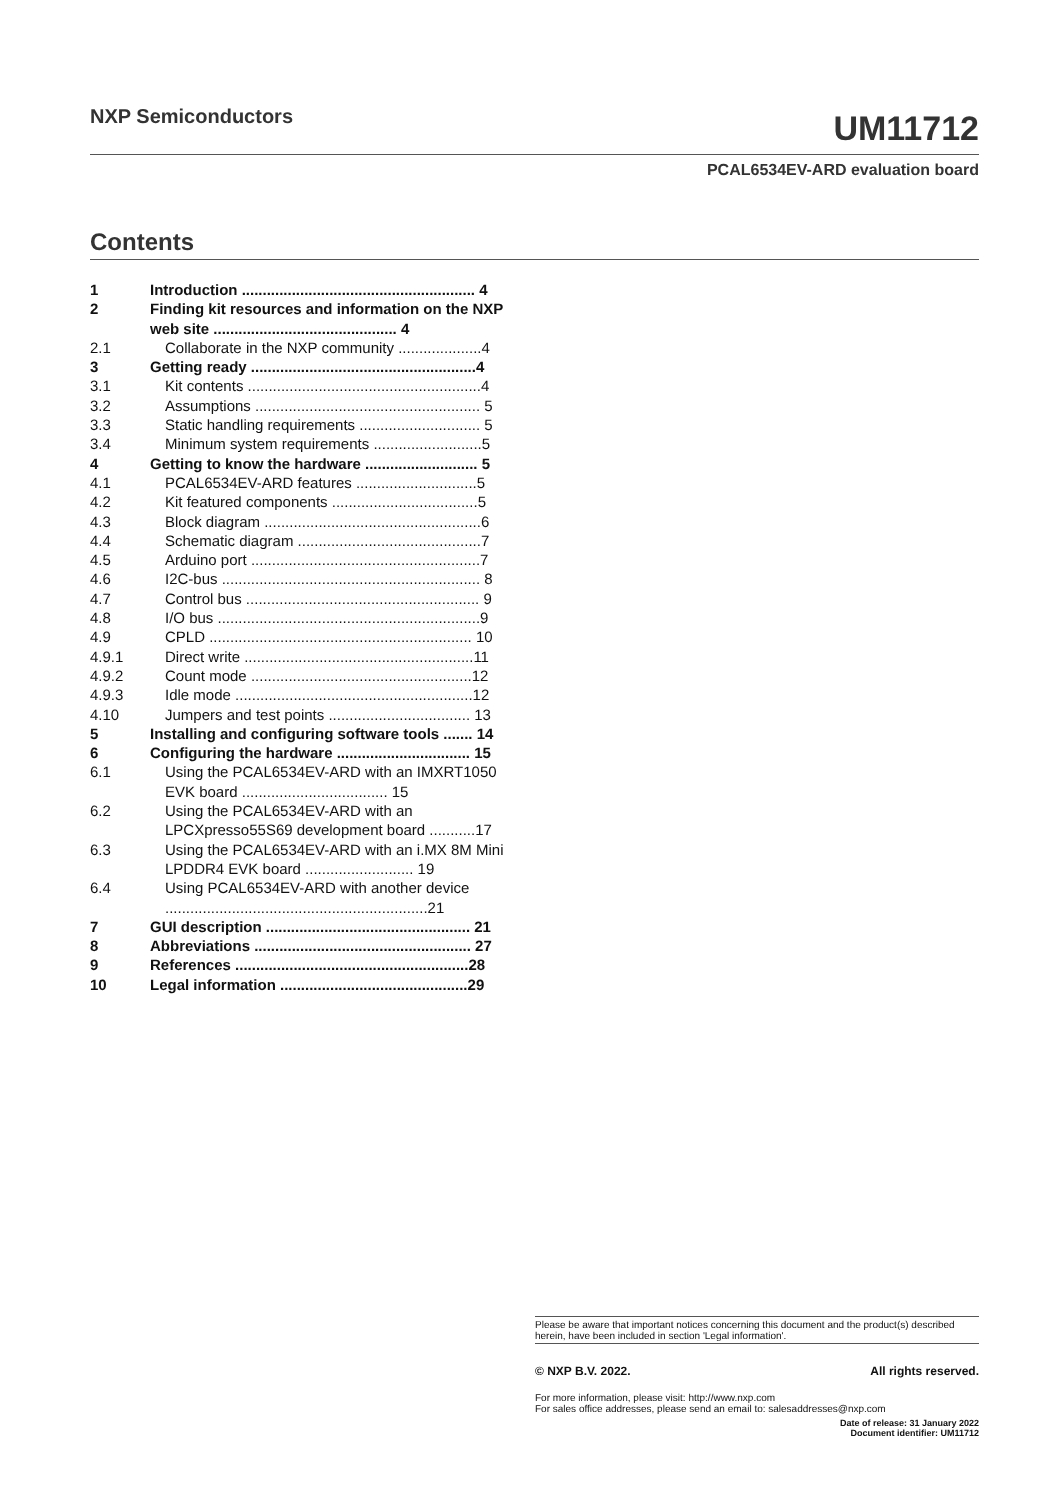NXP Semiconductors
UM11712
PCAL6534EV-ARD evaluation board
Contents
1 Introduction ........................................................ 4
2 Finding kit resources and information on the NXP web site ............................................ 4
2.1 Collaborate in the NXP community ....................4
3 Getting ready ......................................................4
3.1 Kit contents ........................................................4
3.2 Assumptions ...................................................... 5
3.3 Static handling requirements ............................. 5
3.4 Minimum system requirements ..........................5
4 Getting to know the hardware ........................... 5
4.1 PCAL6534EV-ARD features .............................5
4.2 Kit featured components ...................................5
4.3 Block diagram ....................................................6
4.4 Schematic diagram ............................................7
4.5 Arduino port .......................................................7
4.6 I2C-bus .............................................................. 8
4.7 Control bus ........................................................ 9
4.8 I/O bus ...............................................................9
4.9 CPLD ............................................................... 10
4.9.1 Direct write .......................................................11
4.9.2 Count mode .....................................................12
4.9.3 Idle mode .........................................................12
4.10 Jumpers and test points .................................. 13
5 Installing and configuring software tools ....... 14
6 Configuring the hardware ................................ 15
6.1 Using the PCAL6534EV-ARD with an IMXRT1050 EVK board ................................... 15
6.2 Using the PCAL6534EV-ARD with an LPCXpresso55S69 development board ...........17
6.3 Using the PCAL6534EV-ARD with an i.MX 8M Mini LPDDR4 EVK board .......................... 19
6.4 Using PCAL6534EV-ARD with another device ...............................................................21
7 GUI description ................................................. 21
8 Abbreviations .................................................... 27
9 References ........................................................28
10 Legal information .............................................29
Please be aware that important notices concerning this document and the product(s) described herein, have been included in section 'Legal information'.
© NXP B.V. 2022. All rights reserved.
For more information, please visit: http://www.nxp.com
For sales office addresses, please send an email to: salesaddresses@nxp.com
Date of release: 31 January 2022
Document identifier: UM11712